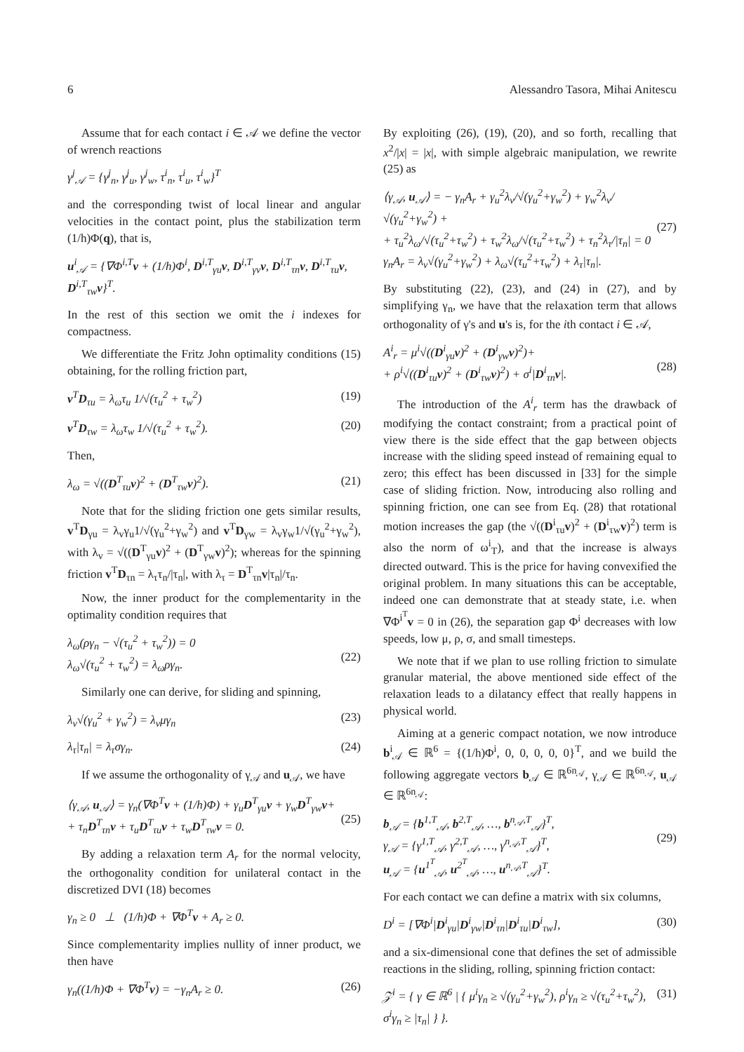6 Alessandro Tasora, Mihai Anitescu
Assume that for each contact i ∈ 𝒜 we define the vector of wrench reactions
γ<sup>j</sup><sub>𝒜</sub> = {γ<sup>j</sup><sub>n</sub>, γ<sup>j</sup><sub>u</sub>, γ<sup>j</sup><sub>w</sub>, τ<sup>i</sup><sub>n</sub>, τ<sup>i</sup><sub>u</sub>, τ<sup>i</sup><sub>w</sub>}<sup>T</sup>
and the corresponding twist of local linear and angular velocities in the contact point, plus the stabilization term (1/h)Φ(q), that is,
u<sup>i</sup><sub>𝒜</sub> = {∇Φ<sup>i,T</sup>v + (1/h)Φ<sup>i</sup>, D<sup>i,T</sup><sub>γu</sub>v, D<sup>i,T</sup><sub>γv</sub>v, D<sup>i,T</sup><sub>τn</sub>v, D<sup>i,T</sup><sub>τu</sub>v, D<sup>i,T</sup><sub>τw</sub>v}<sup>T</sup>.
In the rest of this section we omit the i indexes for compactness.
We differentiate the Fritz John optimality conditions (15) obtaining, for the rolling friction part,
v<sup>T</sup>D<sub>τu</sub> = λ<sub>ω</sub>τ<sub>u</sub> 1/√(τ<sub>u</sub><sup>2</sup> + τ<sub>w</sub><sup>2</sup>) (19)
v<sup>T</sup>D<sub>τw</sub> = λ<sub>ω</sub>τ<sub>w</sub> 1/√(τ<sub>u</sub><sup>2</sup> + τ<sub>w</sub><sup>2</sup>). (20)
Then,
λ<sub>ω</sub> = √((D<sup>T</sup><sub>τu</sub>v)<sup>2</sup> + (D<sup>T</sup><sub>τw</sub>v)<sup>2</sup>). (21)
Note that for the sliding friction one gets similar results, v<sup>T</sup>D<sub>γu</sub> = λ<sub>v</sub>γ<sub>u</sub>1/√(γ<sub>u</sub><sup>2</sup>+γ<sub>w</sub><sup>2</sup>) and v<sup>T</sup>D<sub>γw</sub> = λ<sub>v</sub>γ<sub>w</sub>1/√(γ<sub>u</sub><sup>2</sup>+γ<sub>w</sub><sup>2</sup>), with λ<sub>v</sub> = √((D<sup>T</sup><sub>γu</sub>v)<sup>2</sup> + (D<sup>T</sup><sub>γw</sub>v)<sup>2</sup>); whereas for the spinning friction v<sup>T</sup>D<sub>τn</sub> = λ<sub>τ</sub>τ<sub>n</sub>/|τ<sub>n</sub>|, with λ<sub>τ</sub> = D<sup>T</sup><sub>τn</sub>v|τ<sub>n</sub>|/τ<sub>n</sub>.
Now, the inner product for the complementarity in the optimality condition requires that
λ<sub>ω</sub>(ργ<sub>n</sub> − √(τ<sub>u</sub><sup>2</sup> + τ<sub>w</sub><sup>2</sup>)) = 0
λ<sub>ω</sub>√(τ<sub>u</sub><sup>2</sup> + τ<sub>w</sub><sup>2</sup>) = λ<sub>ω</sub>ργ<sub>n</sub>.
(22)
Similarly one can derive, for sliding and spinning,
λ<sub>v</sub>√(γ<sub>u</sub><sup>2</sup> + γ<sub>w</sub><sup>2</sup>) = λ<sub>v</sub>μγ<sub>n</sub> (23)
λ<sub>τ</sub>|τ<sub>n</sub>| = λ<sub>τ</sub>σγ<sub>n</sub>. (24)
If we assume the orthogonality of γ<sub>𝒜</sub> and u<sub>𝒜</sub>, we have
⟨γ<sub>𝒜</sub>, u<sub>𝒜</sub>⟩ = γ<sub>n</sub>(∇Φ<sup>T</sup>v + (1/h)Φ) + γ<sub>u</sub>D<sup>T</sup><sub>γu</sub>v + γ<sub>w</sub>D<sup>T</sup><sub>γw</sub>v+
+ τ<sub>n</sub>D<sup>T</sup><sub>τn</sub>v + τ<sub>u</sub>D<sup>T</sup><sub>τu</sub>v + τ<sub>w</sub>D<sup>T</sup><sub>τw</sub>v = 0.
(25)
By adding a relaxation term A<sub>r</sub> for the normal velocity, the orthogonality condition for unilateral contact in the discretized DVI (18) becomes
γ<sub>n</sub> ≥ 0 ⊥ (1/h)Φ + ∇Φ<sup>T</sup>v + A<sub>r</sub> ≥ 0.
Since complementarity implies nullity of inner product, we then have
γ<sub>n</sub>((1/h)Φ + ∇Φ<sup>T</sup>v) = −γ<sub>n</sub>A<sub>r</sub> ≥ 0. (26)
By exploiting (26), (19), (20), and so forth, recalling that x<sup>2</sup>/|x| = |x|, with simple algebraic manipulation, we rewrite (25) as
⟨γ<sub>𝒜</sub>, u<sub>𝒜</sub>⟩ = − γ<sub>n</sub>A<sub>r</sub> + γ<sub>u</sub><sup>2</sup>λ<sub>v</sub>/√(γ<sub>u</sub><sup>2</sup>+γ<sub>w</sub><sup>2</sup>) + γ<sub>w</sub><sup>2</sup>λ<sub>v</sub>/√(γ<sub>u</sub><sup>2</sup>+γ<sub>w</sub><sup>2</sup>) +
+ τ<sub>u</sub><sup>2</sup>λ<sub>ω</sub>/√(τ<sub>u</sub><sup>2</sup>+τ<sub>w</sub><sup>2</sup>) + τ<sub>w</sub><sup>2</sup>λ<sub>ω</sub>/√(τ<sub>u</sub><sup>2</sup>+τ<sub>w</sub><sup>2</sup>) + τ<sub>n</sub><sup>2</sup>λ<sub>τ</sub>/|τ<sub>n</sub>| = 0
γ<sub>n</sub>A<sub>r</sub> = λ<sub>v</sub>√(γ<sub>u</sub><sup>2</sup>+γ<sub>w</sub><sup>2</sup>) + λ<sub>ω</sub>√(τ<sub>u</sub><sup>2</sup>+τ<sub>w</sub><sup>2</sup>) + λ<sub>τ</sub>|τ<sub>n</sub>|.
(27)
By substituting (22), (23), and (24) in (27), and by simplifying γ<sub>n</sub>, we have that the relaxation term that allows orthogonality of γ's and u's is, for the ith contact i ∈ 𝒜,
A<sup>i</sup><sub>r</sub> = μ<sup>i</sup>√((D<sup>i</sup><sub>γu</sub>v)<sup>2</sup> + (D<sup>i</sup><sub>γw</sub>v)<sup>2</sup>)+
+ ρ<sup>i</sup>√((D<sup>i</sup><sub>τu</sub>v)<sup>2</sup> + (D<sup>i</sup><sub>τw</sub>v)<sup>2</sup>) + σ<sup>i</sup>|D<sup>i</sup><sub>τn</sub>v|.
(28)
The introduction of the A<sup>i</sup><sub>r</sub> term has the drawback of modifying the contact constraint; from a practical point of view there is the side effect that the gap between objects increase with the sliding speed instead of remaining equal to zero; this effect has been discussed in [33] for the simple case of sliding friction. Now, introducing also rolling and spinning friction, one can see from Eq. (28) that rotational motion increases the gap (the √((D<sup>i</sup><sub>τu</sub>v)<sup>2</sup> + (D<sup>i</sup><sub>τw</sub>v)<sup>2</sup>) term is also the norm of ω<sup>i</sup><sub>T</sub>), and that the increase is always directed outward. This is the price for having convexified the original problem. In many situations this can be acceptable, indeed one can demonstrate that at steady state, i.e. when ∇Φ<sup>i<sup>T</sup></sup>v = 0 in (26), the separation gap Φ<sup>i</sup> decreases with low speeds, low μ, ρ, σ, and small timesteps.
We note that if we plan to use rolling friction to simulate granular material, the above mentioned side effect of the relaxation leads to a dilatancy effect that really happens in physical world.
Aiming at a generic compact notation, we now introduce b<sup>i</sup><sub>𝒜</sub> ∈ ℝ<sup>6</sup> = {(1/h)Φ<sup>i</sup>, 0, 0, 0, 0, 0}<sup>T</sup>, and we build the following aggregate vectors b<sub>𝒜</sub> ∈ ℝ<sup>6n<sub>𝒜</sub></sup>, γ<sub>𝒜</sub> ∈ ℝ<sup>6n<sub>𝒜</sub></sup>, u<sub>𝒜</sub> ∈ ℝ<sup>6n<sub>𝒜</sub></sup>:
b<sub>𝒜</sub> = {b<sup>1,T</sup><sub>𝒜</sub>, b<sup>2,T</sup><sub>𝒜</sub>, …, b<sup>n<sub>𝒜</sub>,T</sup><sub>𝒜</sub>}<sup>T</sup>,
γ<sub>𝒜</sub> = {γ<sup>1,T</sup><sub>𝒜</sub>, γ<sup>2,T</sup><sub>𝒜</sub>, …, γ<sup>n<sub>𝒜</sub>,T</sup><sub>𝒜</sub>}<sup>T</sup>,
u<sub>𝒜</sub> = {u<sup>1<sup>T</sup></sup><sub>𝒜</sub>, u<sup>2<sup>T</sup></sup><sub>𝒜</sub>, …, u<sup>n<sub>𝒜</sub>,T</sup><sub>𝒜</sub>}<sup>T</sup>.
(29)
For each contact we can define a matrix with six columns,
D<sup>i</sup> = [∇Φ<sup>i</sup>|D<sup>i</sup><sub>γu</sub>|D<sup>i</sup><sub>γw</sub>|D<sup>i</sup><sub>τn</sub>|D<sup>i</sup><sub>τu</sub>|D<sup>i</sup><sub>τw</sub>], (30)
and a six-dimensional cone that defines the set of admissible reactions in the sliding, rolling, spinning friction contact:
𝒵<sup>i</sup> = { γ ∈ ℝ<sup>6</sup> | { μ<sup>i</sup>γ<sub>n</sub> ≥ √(γ<sub>u</sub><sup>2</sup>+γ<sub>w</sub><sup>2</sup>), ρ<sup>i</sup>γ<sub>n</sub> ≥ √(τ<sub>u</sub><sup>2</sup>+τ<sub>w</sub><sup>2</sup>), σ<sup>i</sup>γ<sub>n</sub> ≥ |τ<sub>n</sub>| } }. (31)